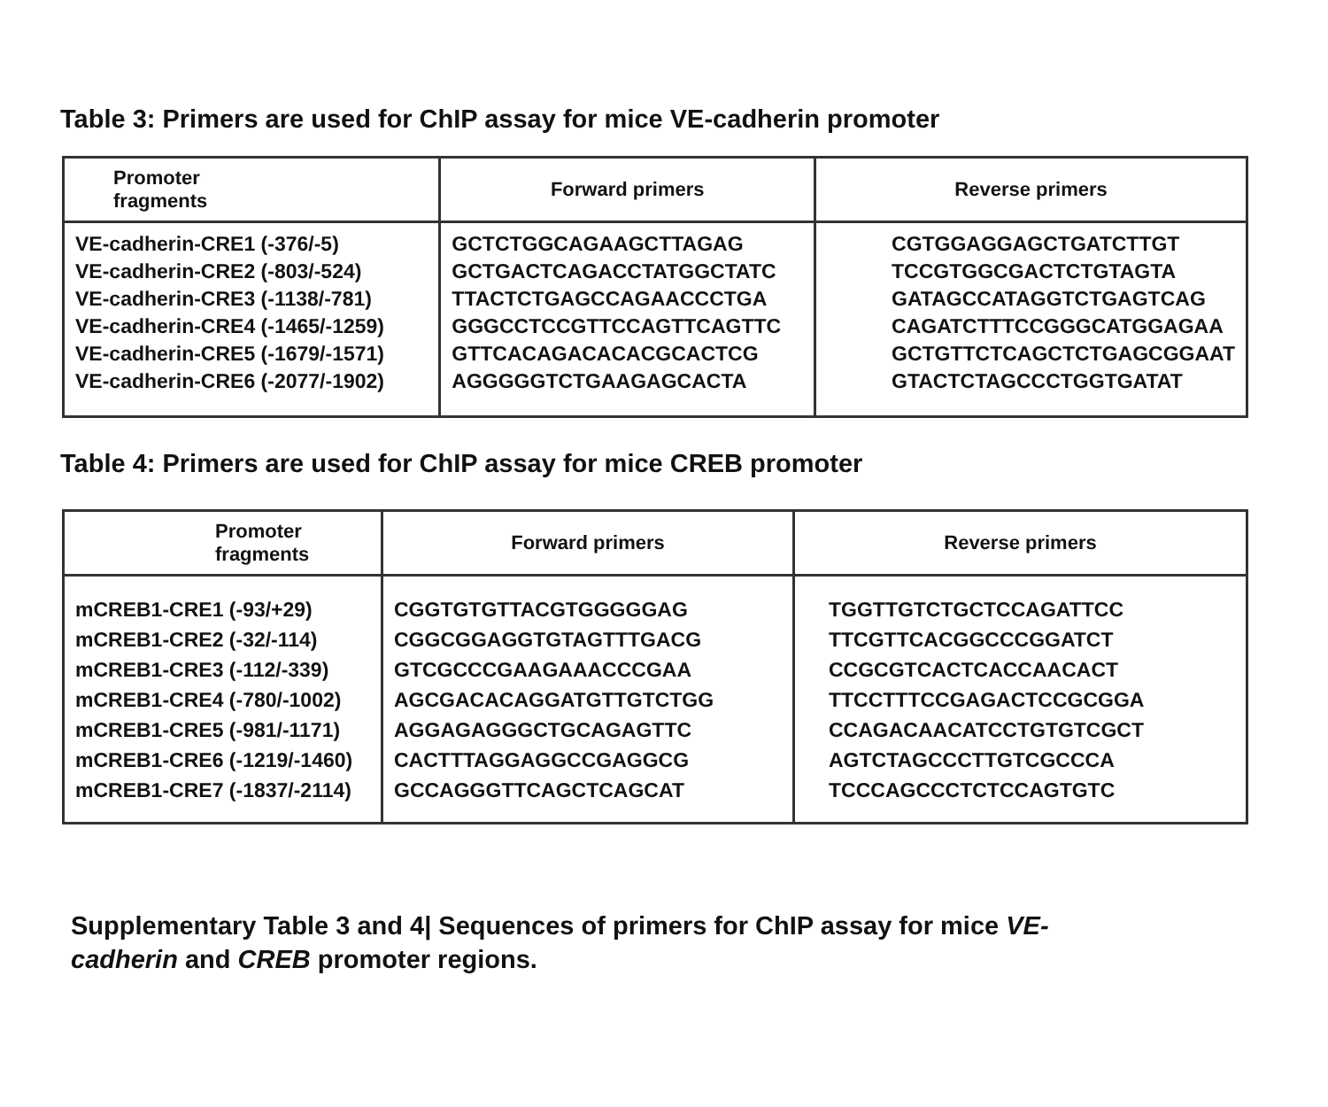Table 3: Primers are used for ChIP assay for mice VE-cadherin promoter
| Promoter fragments | Forward primers | Reverse primers |
| --- | --- | --- |
| VE-cadherin-CRE1 (-376/-5) VE-cadherin-CRE2 (-803/-524) VE-cadherin-CRE3 (-1138/-781) VE-cadherin-CRE4 (-1465/-1259) VE-cadherin-CRE5 (-1679/-1571) VE-cadherin-CRE6 (-2077/-1902) | GCTCTGGCAGAAGCTTAGAG GCTGACTCAGACCTATGGCTATC TTACTCTGAGCCAGAACCCTGA GGGCCTCCGTTCCAGTTCAGTTC GTTCACAGACACACGCACTCG AGGGGGTCTGAAGAGCACTA | CGTGGAGGAGCTGATCTTGT TCCGTGGCGACTCTGTAGTA GATAGCCATAGGTCTGAGTCAG CAGATCTTTCCGGGCATGGAGAA GCTGTTCTCAGCTCTGAGCGGAAT GTACTCTAGCCCTGGTGATAT |
Table 4: Primers are used for ChIP assay for mice CREB promoter
| Promoter fragments | Forward primers | Reverse primers |
| --- | --- | --- |
| mCREB1-CRE1 (-93/+29) mCREB1-CRE2 (-32/-114) mCREB1-CRE3 (-112/-339) mCREB1-CRE4 (-780/-1002) mCREB1-CRE5 (-981/-1171) mCREB1-CRE6 (-1219/-1460) mCREB1-CRE7 (-1837/-2114) | CGGTGTGTTACGTGGGGGAG CGGCGGAGGTGTAGTTTGACG GTCGCCCGAAGAAACCCGAA AGCGACACAGGATGTTGTCTGG AGGAGAGGGCTGCAGAGTTC CACTTTAGGAGGCCGAGGCG GCCAGGGTTCAGCTCAGCAT | TGGTTGTCTGCTCCAGATTCC TTCGTTCACGGCCCGGATCT CCGCGTCACTCACCAACACT TTCCTTTCCGAGACTCCGCGGA CCAGACAACATCCTGTGTCGCT AGTCTAGCCCTTGTCGCCCA TCCCAGCCCTCTCCAGTGTC |
Supplementary Table 3 and 4| Sequences of primers for ChIP assay for mice VE-
cadherin and CREB promoter regions.